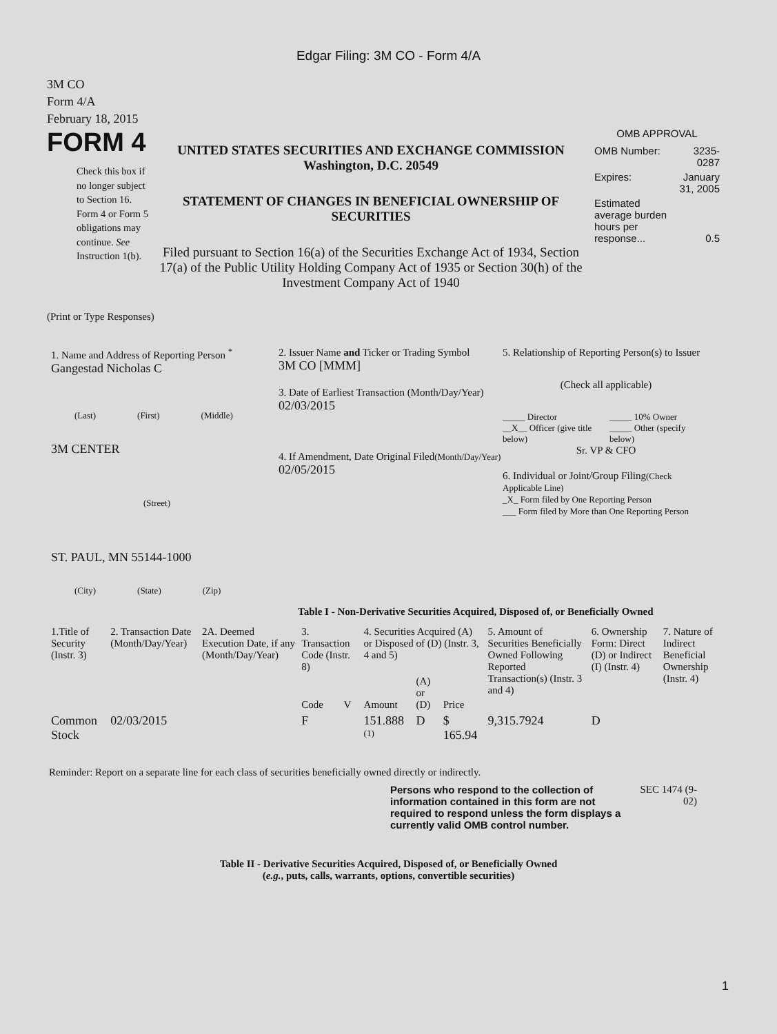Edgar Filing: 3M CO - Form 4/A
3M CO
Form 4/A
February 18, 2015
FORM 4
Check this box if no longer subject to Section 16. Form 4 or Form 5 obligations may continue. See Instruction 1(b).
UNITED STATES SECURITIES AND EXCHANGE COMMISSION
Washington, D.C. 20549
STATEMENT OF CHANGES IN BENEFICIAL OWNERSHIP OF SECURITIES
Filed pursuant to Section 16(a) of the Securities Exchange Act of 1934, Section 17(a) of the Public Utility Holding Company Act of 1935 or Section 30(h) of the Investment Company Act of 1940
OMB APPROVAL
| OMB Number: | 3235-0287 |
| Expires: | January 31, 2005 |
| Estimated average burden hours per response... | 0.5 |
(Print or Type Responses)
1. Name and Address of Reporting Person <sup>*</sup>
Gangestad Nicholas C
(Last) (First) (Middle)
3M CENTER
(Street)
ST. PAUL, MN 55144-1000
(City) (State) (Zip)
2. Issuer Name and Ticker or Trading Symbol
3M CO [MMM]
3. Date of Earliest Transaction (Month/Day/Year)
02/03/2015
4. If Amendment, Date Original Filed(Month/Day/Year)
02/05/2015
5. Relationship of Reporting Person(s) to Issuer
(Check all applicable)
_____ Director
__X__ Officer (give title below)
_____ 10% Owner
_____ Other (specify below)
Sr. VP & CFO
6. Individual or Joint/Group Filing(Check Applicable Line)
_X_ Form filed by One Reporting Person
___ Form filed by More than One Reporting Person
Table I - Non-Derivative Securities Acquired, Disposed of, or Beneficially Owned
| 1.Title of Security (Instr. 3) | 2. Transaction Date (Month/Day/Year) | 2A. Deemed Execution Date, if any (Month/Day/Year) | 3. Transaction Code (Instr. 8) | | 4. Securities Acquired (A) or Disposed of (D) (Instr. 3, 4 and 5) | | | 5. Amount of Securities Beneficially Owned Following Reported Transaction(s) (Instr. 3 and 4) | 6. Ownership Form: Direct (D) or Indirect (I) (Instr. 4) | 7. Nature of Indirect Beneficial Ownership (Instr. 4) |
| --- | --- | --- | --- | --- | --- | --- | --- | --- | --- | --- |
| | | | Code | V | Amount | (A) or (D) | Price | | | |
| Common Stock | 02/03/2015 | | F | | 151.888 <sup>(1)</sup> | D | $ 165.94 | 9,315.7924 | D | |
Reminder: Report on a separate line for each class of securities beneficially owned directly or indirectly.
Persons who respond to the collection of information contained in this form are not required to respond unless the form displays a currently valid OMB control number.
SEC 1474 (9-02)
Table II - Derivative Securities Acquired, Disposed of, or Beneficially Owned
(e.g., puts, calls, warrants, options, convertible securities)
1